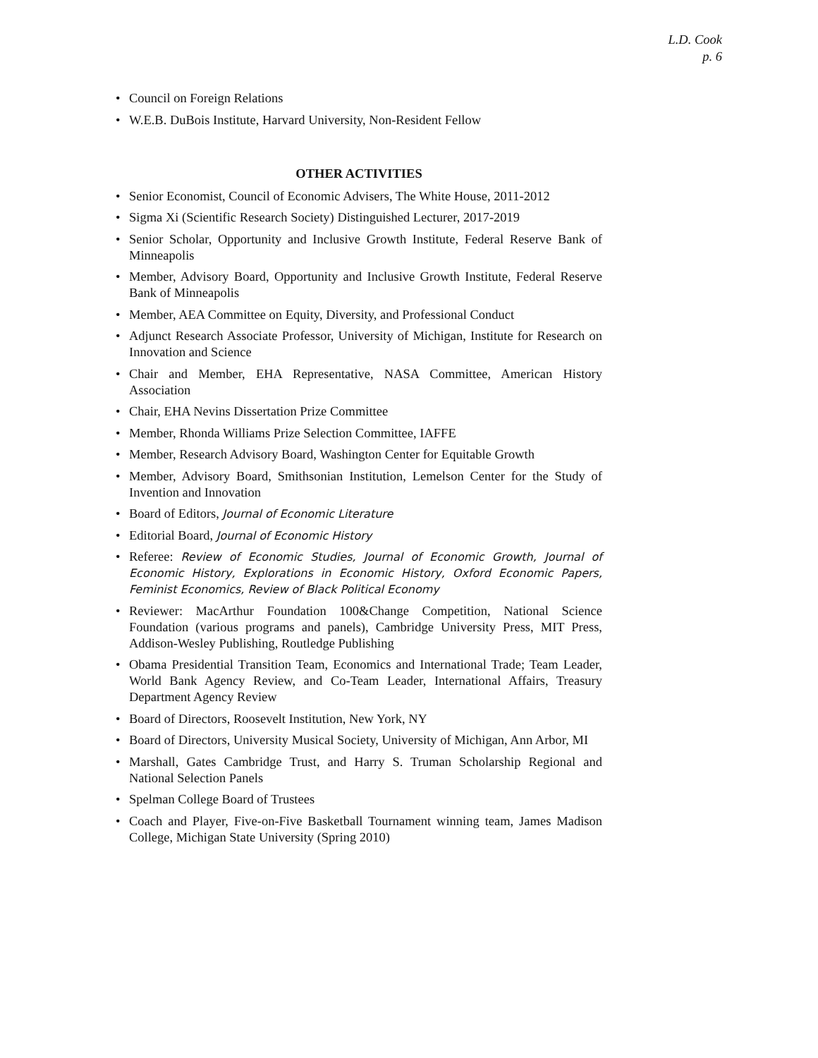L.D. Cook
p. 6
• Council on Foreign Relations
• W.E.B. DuBois Institute, Harvard University, Non-Resident Fellow
OTHER ACTIVITIES
• Senior Economist, Council of Economic Advisers, The White House, 2011-2012
• Sigma Xi (Scientific Research Society) Distinguished Lecturer, 2017-2019
• Senior Scholar, Opportunity and Inclusive Growth Institute, Federal Reserve Bank of Minneapolis
• Member, Advisory Board, Opportunity and Inclusive Growth Institute, Federal Reserve Bank of Minneapolis
• Member, AEA Committee on Equity, Diversity, and Professional Conduct
• Adjunct Research Associate Professor, University of Michigan, Institute for Research on Innovation and Science
• Chair and Member, EHA Representative, NASA Committee, American History Association
• Chair, EHA Nevins Dissertation Prize Committee
• Member, Rhonda Williams Prize Selection Committee, IAFFE
• Member, Research Advisory Board, Washington Center for Equitable Growth
• Member, Advisory Board, Smithsonian Institution, Lemelson Center for the Study of Invention and Innovation
• Board of Editors, Journal of Economic Literature
• Editorial Board, Journal of Economic History
• Referee: Review of Economic Studies, Journal of Economic Growth, Journal of Economic History, Explorations in Economic History, Oxford Economic Papers, Feminist Economics, Review of Black Political Economy
• Reviewer: MacArthur Foundation 100&Change Competition, National Science Foundation (various programs and panels), Cambridge University Press, MIT Press, Addison-Wesley Publishing, Routledge Publishing
• Obama Presidential Transition Team, Economics and International Trade; Team Leader, World Bank Agency Review, and Co-Team Leader, International Affairs, Treasury Department Agency Review
• Board of Directors, Roosevelt Institution, New York, NY
• Board of Directors, University Musical Society, University of Michigan, Ann Arbor, MI
• Marshall, Gates Cambridge Trust, and Harry S. Truman Scholarship Regional and National Selection Panels
• Spelman College Board of Trustees
• Coach and Player, Five-on-Five Basketball Tournament winning team, James Madison College, Michigan State University (Spring 2010)